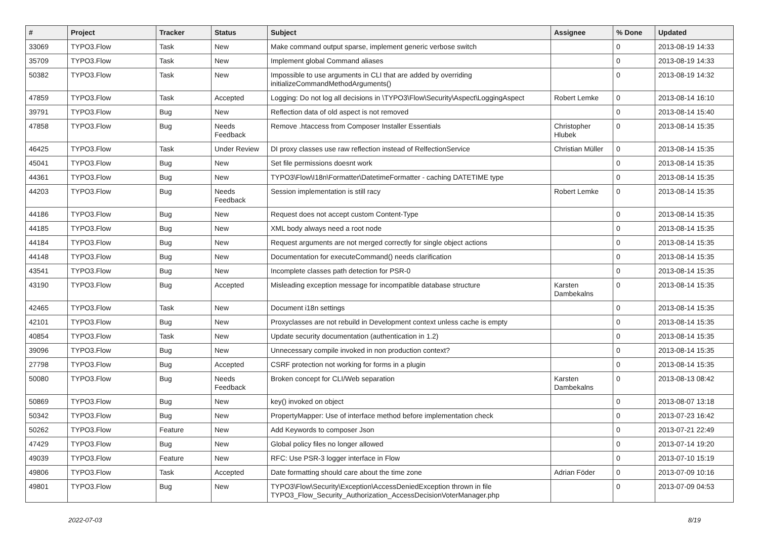| # | Project | Tracker | Status | Subject | Assignee | % Done | Updated |
| --- | --- | --- | --- | --- | --- | --- | --- |
| 33069 | TYPO3.Flow | Task | New | Make command output sparse, implement generic verbose switch | | 0 | 2013-08-19 14:33 |
| 35709 | TYPO3.Flow | Task | New | Implement global Command aliases | | 0 | 2013-08-19 14:33 |
| 50382 | TYPO3.Flow | Task | New | Impossible to use arguments in CLI that are added by overriding initializeCommandMethodArguments() | | 0 | 2013-08-19 14:32 |
| 47859 | TYPO3.Flow | Task | Accepted | Logging: Do not log all decisions in \TYPO3\Flow\Security\Aspect\LoggingAspect | Robert Lemke | 0 | 2013-08-14 16:10 |
| 39791 | TYPO3.Flow | Bug | New | Reflection data of old aspect is not removed | | 0 | 2013-08-14 15:40 |
| 47858 | TYPO3.Flow | Bug | Needs Feedback | Remove .htaccess from Composer Installer Essentials | Christopher Hlubek | 0 | 2013-08-14 15:35 |
| 46425 | TYPO3.Flow | Task | Under Review | DI proxy classes use raw reflection instead of RelfectionService | Christian Müller | 0 | 2013-08-14 15:35 |
| 45041 | TYPO3.Flow | Bug | New | Set file permissions doesnt work | | 0 | 2013-08-14 15:35 |
| 44361 | TYPO3.Flow | Bug | New | TYPO3\Flow\I18n\Formatter\DatetimeFormatter - caching DATETIME type | | 0 | 2013-08-14 15:35 |
| 44203 | TYPO3.Flow | Bug | Needs Feedback | Session implementation is still racy | Robert Lemke | 0 | 2013-08-14 15:35 |
| 44186 | TYPO3.Flow | Bug | New | Request does not accept custom Content-Type | | 0 | 2013-08-14 15:35 |
| 44185 | TYPO3.Flow | Bug | New | XML body always need a root node | | 0 | 2013-08-14 15:35 |
| 44184 | TYPO3.Flow | Bug | New | Request arguments are not merged correctly for single object actions | | 0 | 2013-08-14 15:35 |
| 44148 | TYPO3.Flow | Bug | New | Documentation for executeCommand() needs clarification | | 0 | 2013-08-14 15:35 |
| 43541 | TYPO3.Flow | Bug | New | Incomplete classes path detection for PSR-0 | | 0 | 2013-08-14 15:35 |
| 43190 | TYPO3.Flow | Bug | Accepted | Misleading exception message for incompatible database structure | Karsten Dambekalns | 0 | 2013-08-14 15:35 |
| 42465 | TYPO3.Flow | Task | New | Document i18n settings | | 0 | 2013-08-14 15:35 |
| 42101 | TYPO3.Flow | Bug | New | Proxyclasses are not rebuild in Development context unless cache is empty | | 0 | 2013-08-14 15:35 |
| 40854 | TYPO3.Flow | Task | New | Update security documentation (authentication in 1.2) | | 0 | 2013-08-14 15:35 |
| 39096 | TYPO3.Flow | Bug | New | Unnecessary compile invoked in non production context? | | 0 | 2013-08-14 15:35 |
| 27798 | TYPO3.Flow | Bug | Accepted | CSRF protection not working for forms in a plugin | | 0 | 2013-08-14 15:35 |
| 50080 | TYPO3.Flow | Bug | Needs Feedback | Broken concept for CLI/Web separation | Karsten Dambekalns | 0 | 2013-08-13 08:42 |
| 50869 | TYPO3.Flow | Bug | New | key() invoked on object | | 0 | 2013-08-07 13:18 |
| 50342 | TYPO3.Flow | Bug | New | PropertyMapper: Use of interface method before implementation check | | 0 | 2013-07-23 16:42 |
| 50262 | TYPO3.Flow | Feature | New | Add Keywords to composer Json | | 0 | 2013-07-21 22:49 |
| 47429 | TYPO3.Flow | Bug | New | Global policy files no longer allowed | | 0 | 2013-07-14 19:20 |
| 49039 | TYPO3.Flow | Feature | New | RFC: Use PSR-3 logger interface in Flow | | 0 | 2013-07-10 15:19 |
| 49806 | TYPO3.Flow | Task | Accepted | Date formatting should care about the time zone | Adrian Föder | 0 | 2013-07-09 10:16 |
| 49801 | TYPO3.Flow | Bug | New | TYPO3\Flow\Security\Exception\AccessDeniedException thrown in file TYPO3_Flow_Security_Authorization_AccessDecisionVoterManager.php | | 0 | 2013-07-09 04:53 |
2022-07-03 8/19